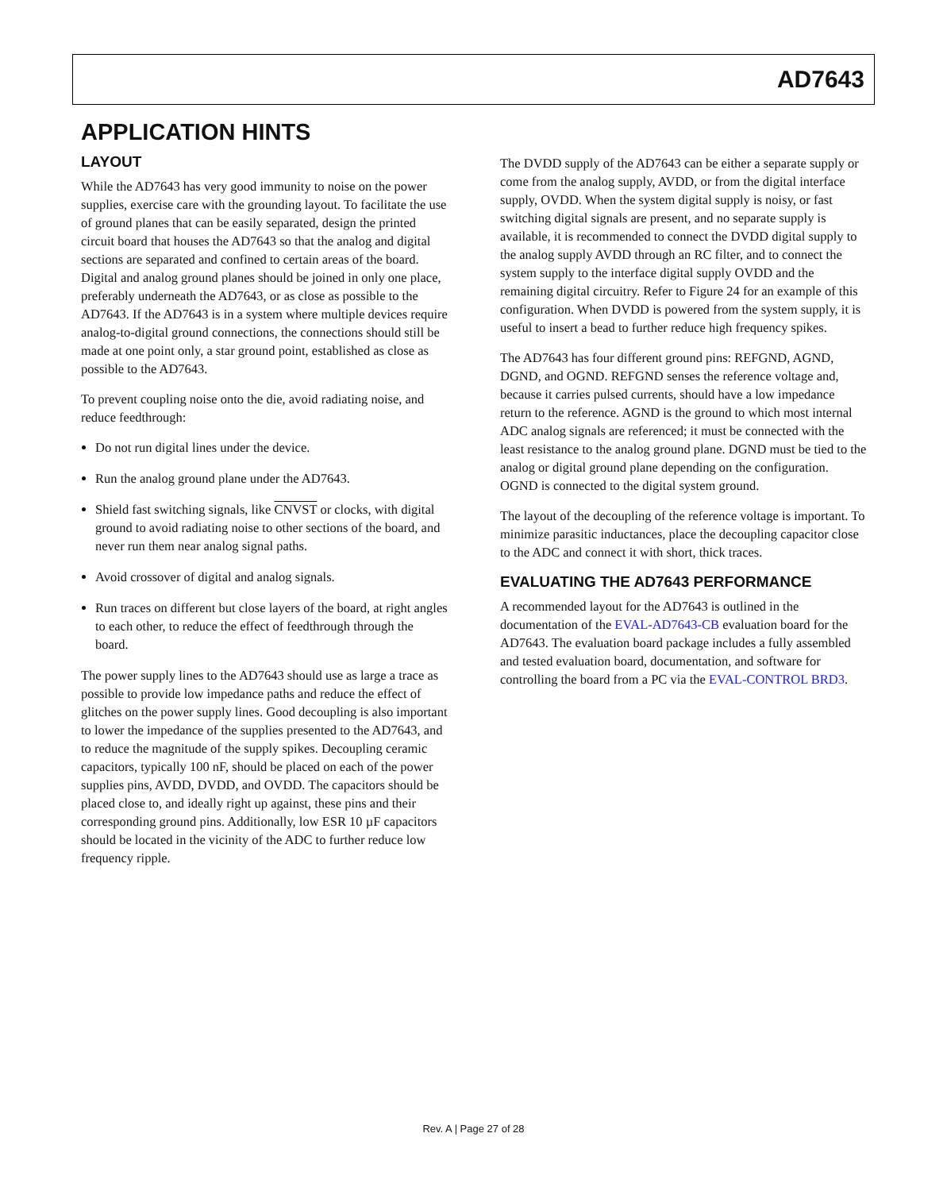AD7643
APPLICATION HINTS
LAYOUT
While the AD7643 has very good immunity to noise on the power supplies, exercise care with the grounding layout. To facilitate the use of ground planes that can be easily separated, design the printed circuit board that houses the AD7643 so that the analog and digital sections are separated and confined to certain areas of the board. Digital and analog ground planes should be joined in only one place, preferably underneath the AD7643, or as close as possible to the AD7643. If the AD7643 is in a system where multiple devices require analog-to-digital ground connections, the connections should still be made at one point only, a star ground point, established as close as possible to the AD7643.
To prevent coupling noise onto the die, avoid radiating noise, and reduce feedthrough:
Do not run digital lines under the device.
Run the analog ground plane under the AD7643.
Shield fast switching signals, like CNVST or clocks, with digital ground to avoid radiating noise to other sections of the board, and never run them near analog signal paths.
Avoid crossover of digital and analog signals.
Run traces on different but close layers of the board, at right angles to each other, to reduce the effect of feedthrough through the board.
The power supply lines to the AD7643 should use as large a trace as possible to provide low impedance paths and reduce the effect of glitches on the power supply lines. Good decoupling is also important to lower the impedance of the supplies presented to the AD7643, and to reduce the magnitude of the supply spikes. Decoupling ceramic capacitors, typically 100 nF, should be placed on each of the power supplies pins, AVDD, DVDD, and OVDD. The capacitors should be placed close to, and ideally right up against, these pins and their corresponding ground pins. Additionally, low ESR 10 µF capacitors should be located in the vicinity of the ADC to further reduce low frequency ripple.
The DVDD supply of the AD7643 can be either a separate supply or come from the analog supply, AVDD, or from the digital interface supply, OVDD. When the system digital supply is noisy, or fast switching digital signals are present, and no separate supply is available, it is recommended to connect the DVDD digital supply to the analog supply AVDD through an RC filter, and to connect the system supply to the interface digital supply OVDD and the remaining digital circuitry. Refer to Figure 24 for an example of this configuration. When DVDD is powered from the system supply, it is useful to insert a bead to further reduce high frequency spikes.
The AD7643 has four different ground pins: REFGND, AGND, DGND, and OGND. REFGND senses the reference voltage and, because it carries pulsed currents, should have a low impedance return to the reference. AGND is the ground to which most internal ADC analog signals are referenced; it must be connected with the least resistance to the analog ground plane. DGND must be tied to the analog or digital ground plane depending on the configuration. OGND is connected to the digital system ground.
The layout of the decoupling of the reference voltage is important. To minimize parasitic inductances, place the decoupling capacitor close to the ADC and connect it with short, thick traces.
EVALUATING THE AD7643 PERFORMANCE
A recommended layout for the AD7643 is outlined in the documentation of the EVAL-AD7643-CB evaluation board for the AD7643. The evaluation board package includes a fully assembled and tested evaluation board, documentation, and software for controlling the board from a PC via the EVAL-CONTROL BRD3.
Rev. A | Page 27 of 28